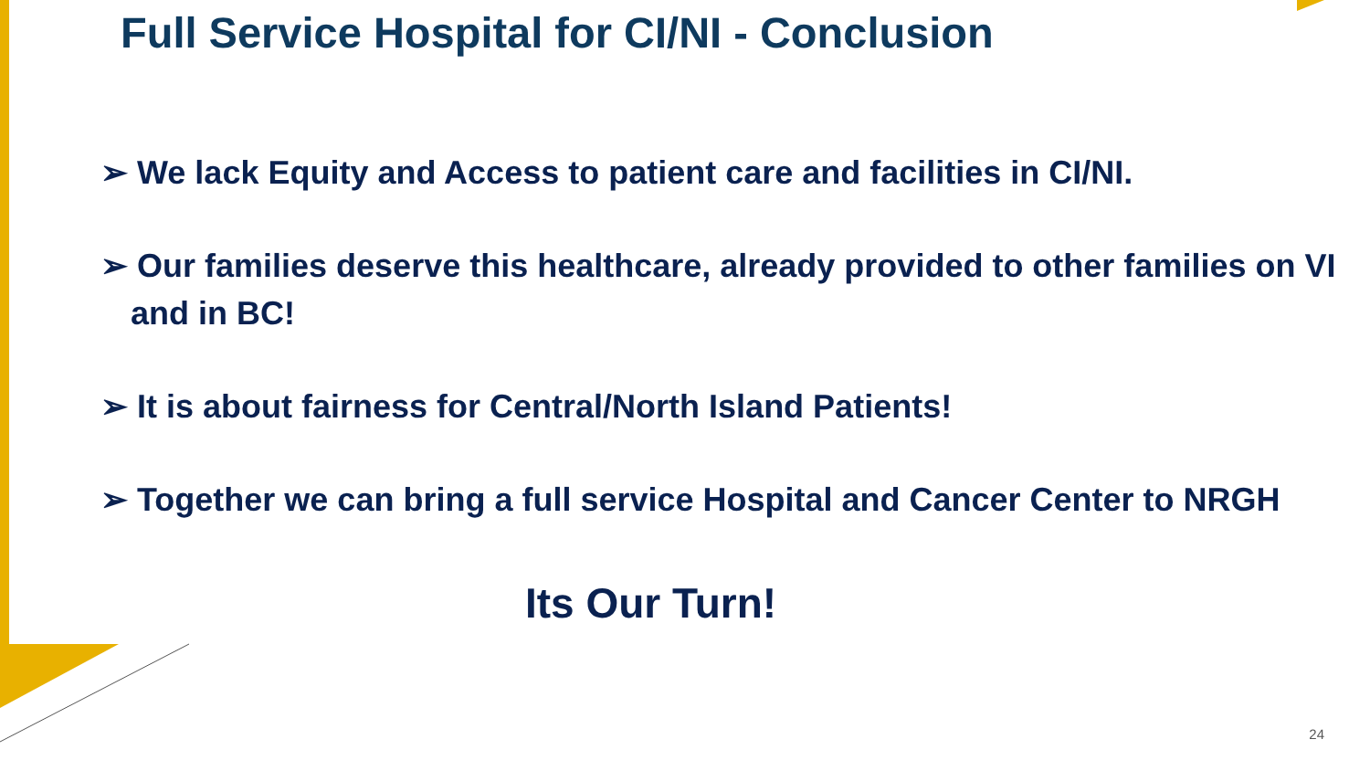Full Service Hospital for CI/NI - Conclusion
➢ We lack Equity and Access to patient care and facilities in CI/NI.
➢ Our families deserve this healthcare, already provided to other families on VI and in BC!
➢ It is about fairness for Central/North Island Patients!
➢ Together we can bring a full service Hospital and Cancer Center to NRGH
Its Our Turn!
24